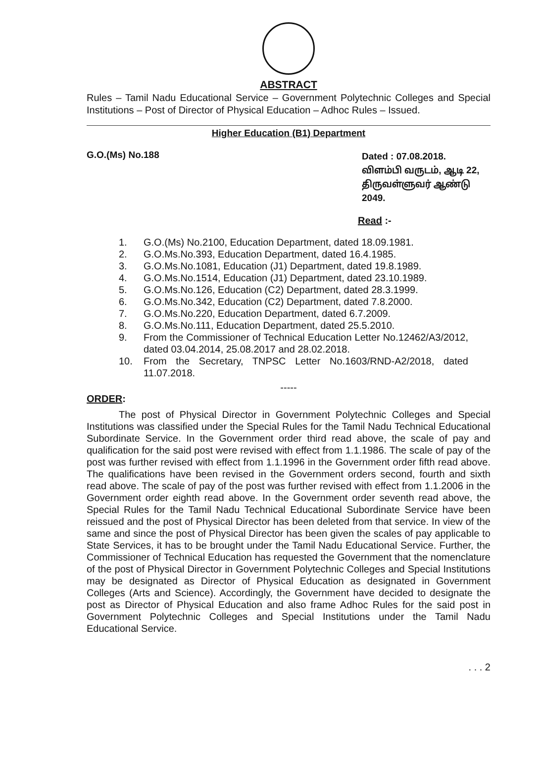ABSTRACT
Rules – Tamil Nadu Educational Service – Government Polytechnic Colleges and Special Institutions – Post of Director of Physical Education – Adhoc Rules – Issued.
Higher Education (B1) Department
G.O.(Ms) No.188
Dated : 07.08.2018.
விளம்பி வருடம், ஆடி 22,
திருவள்ளுவர் ஆண்டு 2049.
Read :-
1. G.O.(Ms) No.2100, Education Department, dated 18.09.1981.
2. G.O.Ms.No.393, Education Department, dated 16.4.1985.
3. G.O.Ms.No.1081, Education (J1) Department, dated 19.8.1989.
4. G.O.Ms.No.1514, Education (J1) Department, dated 23.10.1989.
5. G.O.Ms.No.126, Education (C2) Department, dated 28.3.1999.
6. G.O.Ms.No.342, Education (C2) Department, dated 7.8.2000.
7. G.O.Ms.No.220, Education Department, dated 6.7.2009.
8. G.O.Ms.No.111, Education Department, dated 25.5.2010.
9. From the Commissioner of Technical Education Letter No.12462/A3/2012, dated 03.04.2014, 25.08.2017 and 28.02.2018.
10. From the Secretary, TNPSC Letter No.1603/RND-A2/2018, dated 11.07.2018.
-----
ORDER:
The post of Physical Director in Government Polytechnic Colleges and Special Institutions was classified under the Special Rules for the Tamil Nadu Technical Educational Subordinate Service. In the Government order third read above, the scale of pay and qualification for the said post were revised with effect from 1.1.1986. The scale of pay of the post was further revised with effect from 1.1.1996 in the Government order fifth read above. The qualifications have been revised in the Government orders second, fourth and sixth read above. The scale of pay of the post was further revised with effect from 1.1.2006 in the Government order eighth read above. In the Government order seventh read above, the Special Rules for the Tamil Nadu Technical Educational Subordinate Service have been reissued and the post of Physical Director has been deleted from that service. In view of the same and since the post of Physical Director has been given the scales of pay applicable to State Services, it has to be brought under the Tamil Nadu Educational Service. Further, the Commissioner of Technical Education has requested the Government that the nomenclature of the post of Physical Director in Government Polytechnic Colleges and Special Institutions may be designated as Director of Physical Education as designated in Government Colleges (Arts and Science). Accordingly, the Government have decided to designate the post as Director of Physical Education and also frame Adhoc Rules for the said post in Government Polytechnic Colleges and Special Institutions under the Tamil Nadu Educational Service.
. . . 2